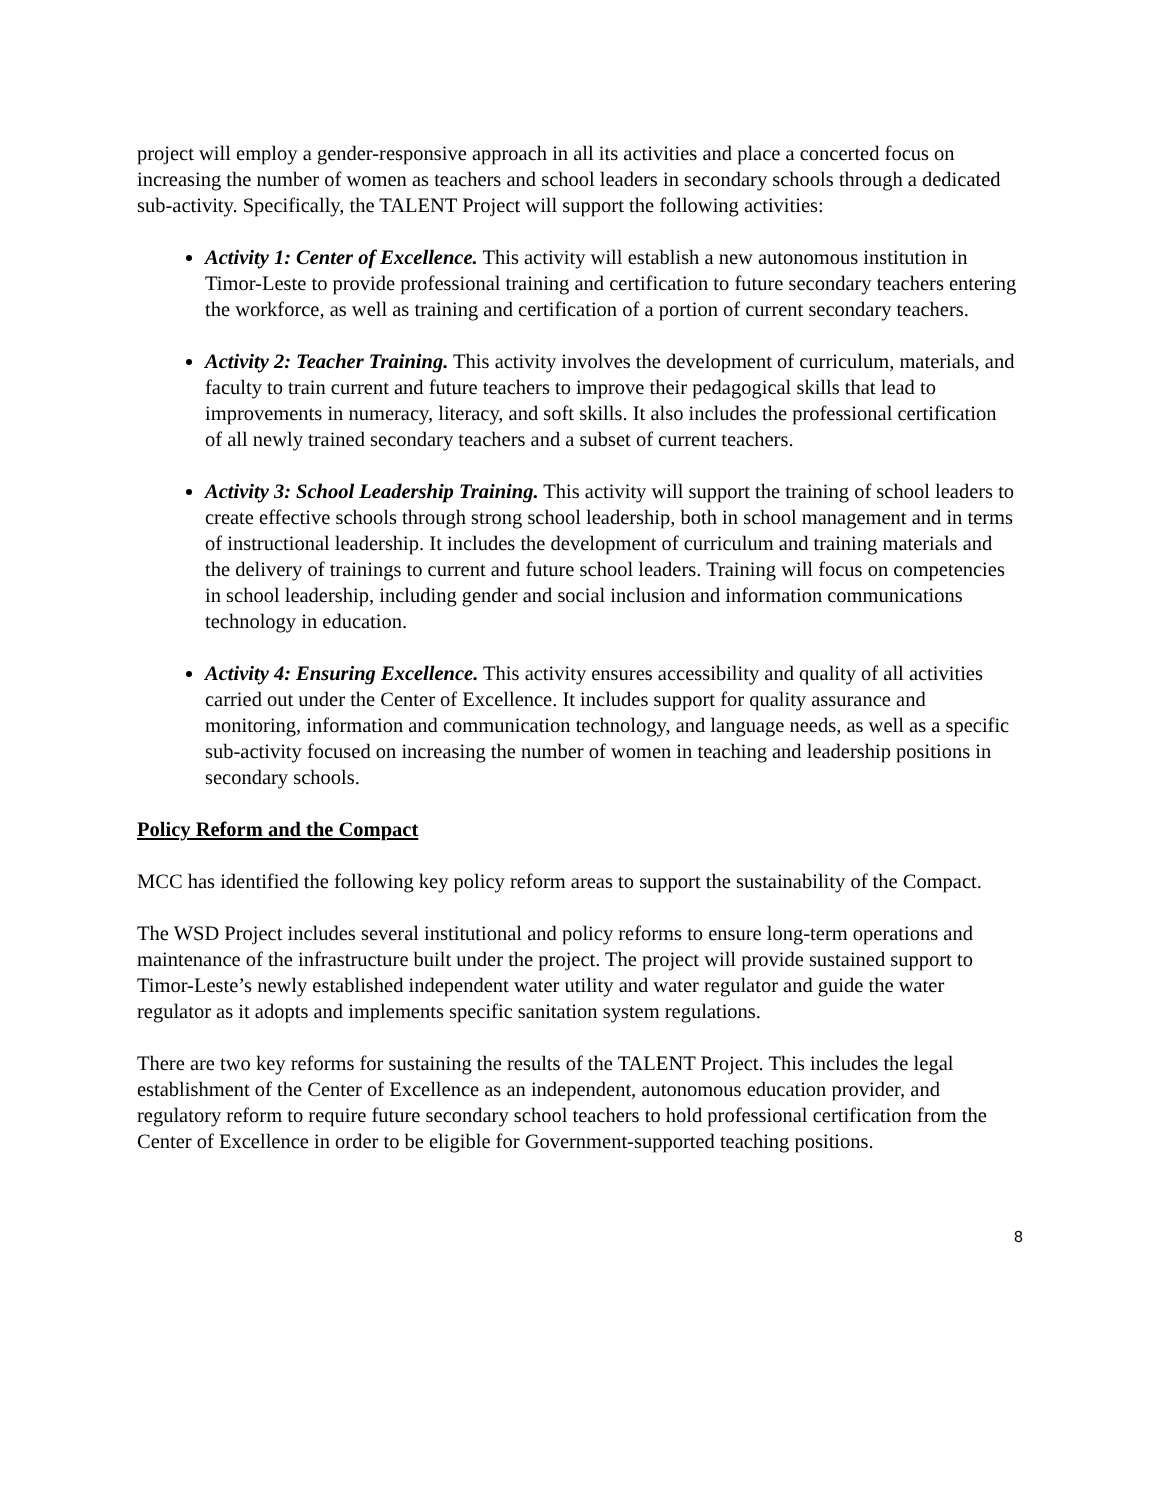project will employ a gender-responsive approach in all its activities and place a concerted focus on increasing the number of women as teachers and school leaders in secondary schools through a dedicated sub-activity. Specifically, the TALENT Project will support the following activities:
Activity 1: Center of Excellence. This activity will establish a new autonomous institution in Timor-Leste to provide professional training and certification to future secondary teachers entering the workforce, as well as training and certification of a portion of current secondary teachers.
Activity 2: Teacher Training. This activity involves the development of curriculum, materials, and faculty to train current and future teachers to improve their pedagogical skills that lead to improvements in numeracy, literacy, and soft skills. It also includes the professional certification of all newly trained secondary teachers and a subset of current teachers.
Activity 3: School Leadership Training. This activity will support the training of school leaders to create effective schools through strong school leadership, both in school management and in terms of instructional leadership. It includes the development of curriculum and training materials and the delivery of trainings to current and future school leaders. Training will focus on competencies in school leadership, including gender and social inclusion and information communications technology in education.
Activity 4: Ensuring Excellence. This activity ensures accessibility and quality of all activities carried out under the Center of Excellence. It includes support for quality assurance and monitoring, information and communication technology, and language needs, as well as a specific sub-activity focused on increasing the number of women in teaching and leadership positions in secondary schools.
Policy Reform and the Compact
MCC has identified the following key policy reform areas to support the sustainability of the Compact.
The WSD Project includes several institutional and policy reforms to ensure long-term operations and maintenance of the infrastructure built under the project. The project will provide sustained support to Timor-Leste’s newly established independent water utility and water regulator and guide the water regulator as it adopts and implements specific sanitation system regulations.
There are two key reforms for sustaining the results of the TALENT Project. This includes the legal establishment of the Center of Excellence as an independent, autonomous education provider, and regulatory reform to require future secondary school teachers to hold professional certification from the Center of Excellence in order to be eligible for Government-supported teaching positions.
8